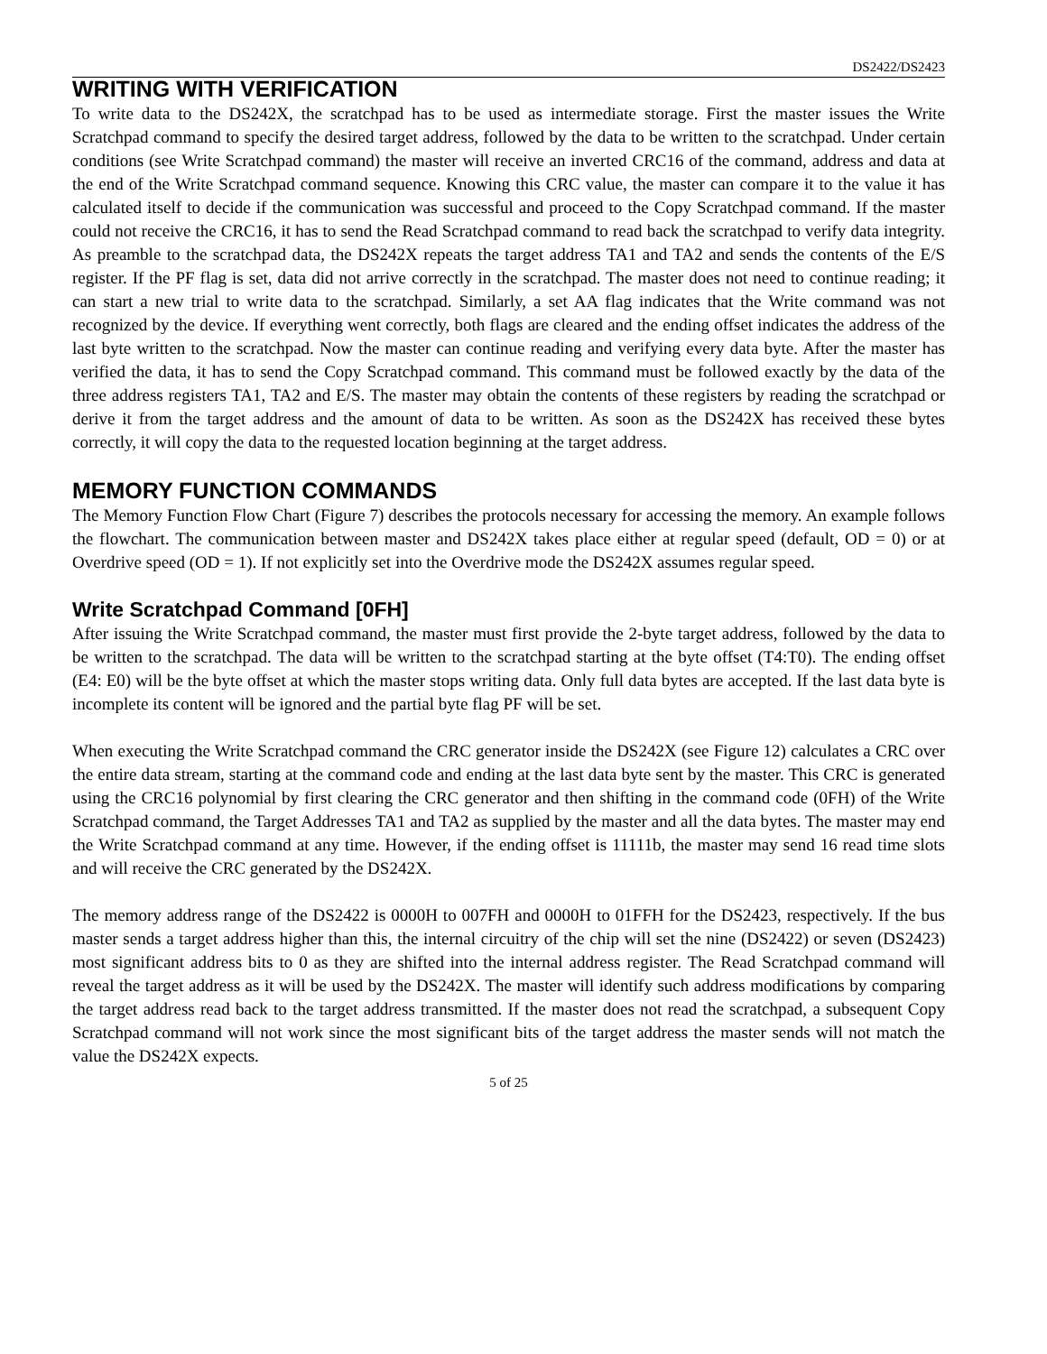DS2422/DS2423
WRITING WITH VERIFICATION
To write data to the DS242X, the scratchpad has to be used as intermediate storage. First the master issues the Write Scratchpad command to specify the desired target address, followed by the data to be written to the scratchpad. Under certain conditions (see Write Scratchpad command) the master will receive an inverted CRC16 of the command, address and data at the end of the Write Scratchpad command sequence. Knowing this CRC value, the master can compare it to the value it has calculated itself to decide if the communication was successful and proceed to the Copy Scratchpad command. If the master could not receive the CRC16, it has to send the Read Scratchpad command to read back the scratchpad to verify data integrity. As preamble to the scratchpad data, the DS242X repeats the target address TA1 and TA2 and sends the contents of the E/S register. If the PF flag is set, data did not arrive correctly in the scratchpad. The master does not need to continue reading; it can start a new trial to write data to the scratchpad. Similarly, a set AA flag indicates that the Write command was not recognized by the device. If everything went correctly, both flags are cleared and the ending offset indicates the address of the last byte written to the scratchpad. Now the master can continue reading and verifying every data byte. After the master has verified the data, it has to send the Copy Scratchpad command. This command must be followed exactly by the data of the three address registers TA1, TA2 and E/S. The master may obtain the contents of these registers by reading the scratchpad or derive it from the target address and the amount of data to be written. As soon as the DS242X has received these bytes correctly, it will copy the data to the requested location beginning at the target address.
MEMORY FUNCTION COMMANDS
The Memory Function Flow Chart (Figure 7) describes the protocols necessary for accessing the memory. An example follows the flowchart. The communication between master and DS242X takes place either at regular speed (default, OD = 0) or at Overdrive speed (OD = 1). If not explicitly set into the Overdrive mode the DS242X assumes regular speed.
Write Scratchpad Command [0FH]
After issuing the Write Scratchpad command, the master must first provide the 2-byte target address, followed by the data to be written to the scratchpad. The data will be written to the scratchpad starting at the byte offset (T4:T0). The ending offset (E4: E0) will be the byte offset at which the master stops writing data. Only full data bytes are accepted. If the last data byte is incomplete its content will be ignored and the partial byte flag PF will be set.
When executing the Write Scratchpad command the CRC generator inside the DS242X (see Figure 12) calculates a CRC over the entire data stream, starting at the command code and ending at the last data byte sent by the master. This CRC is generated using the CRC16 polynomial by first clearing the CRC generator and then shifting in the command code (0FH) of the Write Scratchpad command, the Target Addresses TA1 and TA2 as supplied by the master and all the data bytes. The master may end the Write Scratchpad command at any time. However, if the ending offset is 11111b, the master may send 16 read time slots and will receive the CRC generated by the DS242X.
The memory address range of the DS2422 is 0000H to 007FH and 0000H to 01FFH for the DS2423, respectively. If the bus master sends a target address higher than this, the internal circuitry of the chip will set the nine (DS2422) or seven (DS2423) most significant address bits to 0 as they are shifted into the internal address register. The Read Scratchpad command will reveal the target address as it will be used by the DS242X. The master will identify such address modifications by comparing the target address read back to the target address transmitted. If the master does not read the scratchpad, a subsequent Copy Scratchpad command will not work since the most significant bits of the target address the master sends will not match the value the DS242X expects.
5 of 25